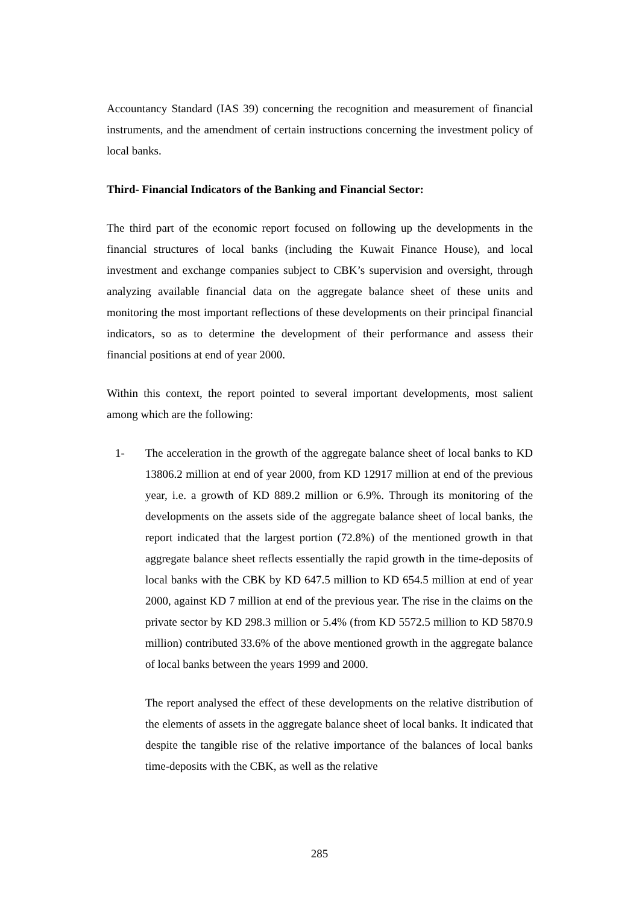Accountancy Standard (IAS 39) concerning the recognition and measurement of financial instruments, and the amendment of certain instructions concerning the investment policy of local banks.
Third- Financial Indicators of the Banking and Financial Sector:
The third part of the economic report focused on following up the developments in the financial structures of local banks (including the Kuwait Finance House), and local investment and exchange companies subject to CBK’s supervision and oversight, through analyzing available financial data on the aggregate balance sheet of these units and monitoring the most important reflections of these developments on their principal financial indicators, so as to determine the development of their performance and assess their financial positions at end of year 2000.
Within this context, the report pointed to several important developments, most salient among which are the following:
1- The acceleration in the growth of the aggregate balance sheet of local banks to KD 13806.2 million at end of year 2000, from KD 12917 million at end of the previous year, i.e. a growth of KD 889.2 million or 6.9%. Through its monitoring of the developments on the assets side of the aggregate balance sheet of local banks, the report indicated that the largest portion (72.8%) of the mentioned growth in that aggregate balance sheet reflects essentially the rapid growth in the time-deposits of local banks with the CBK by KD 647.5 million to KD 654.5 million at end of year 2000, against KD 7 million at end of the previous year. The rise in the claims on the private sector by KD 298.3 million or 5.4% (from KD 5572.5 million to KD 5870.9 million) contributed 33.6% of the above mentioned growth in the aggregate balance of local banks between the years 1999 and 2000.
The report analysed the effect of these developments on the relative distribution of the elements of assets in the aggregate balance sheet of local banks. It indicated that despite the tangible rise of the relative importance of the balances of local banks time-deposits with the CBK, as well as the relative
285